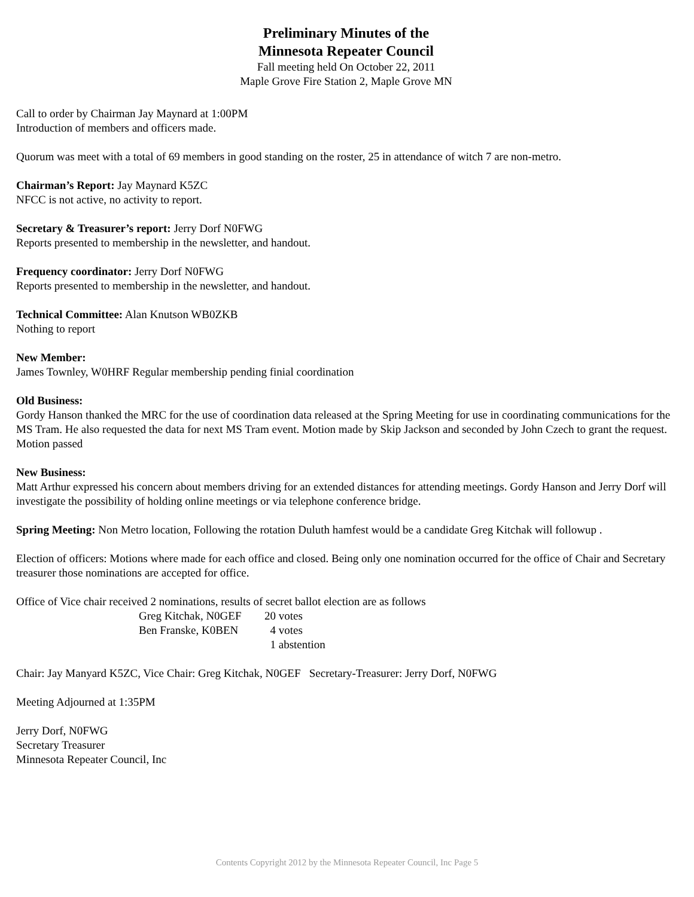Preliminary Minutes of the
Minnesota Repeater Council
Fall meeting held On October 22, 2011
Maple Grove Fire Station 2, Maple Grove MN
Call to order by Chairman Jay Maynard at 1:00PM
Introduction of members and officers made.
Quorum was meet with a total of 69 members in good standing on the roster, 25 in attendance of witch 7 are non-metro.
Chairman’s Report: Jay Maynard K5ZC
NFCC is not active, no activity to report.
Secretary & Treasurer’s report: Jerry Dorf N0FWG
Reports presented to membership in the newsletter, and handout.
Frequency coordinator: Jerry Dorf N0FWG
Reports presented to membership in the newsletter, and handout.
Technical Committee: Alan Knutson WB0ZKB
Nothing to report
New Member:
James Townley, W0HRF Regular membership pending finial coordination
Old Business:
Gordy Hanson thanked the MRC for the use of coordination data released at the Spring Meeting for use in coordinating communications for the MS Tram. He also requested the data for next MS Tram event. Motion made by Skip Jackson and seconded by John Czech to grant the request. Motion passed
New Business:
Matt Arthur expressed his concern about members driving for an extended distances for attending meetings. Gordy Hanson and Jerry Dorf will investigate the possibility of holding online meetings or via telephone conference bridge.
Spring Meeting: Non Metro location, Following the rotation Duluth hamfest would be a candidate Greg Kitchak will followup .
Election of officers: Motions where made for each office and closed. Being only one nomination occurred for the office of Chair and Secretary treasurer those nominations are accepted for office.
Office of Vice chair received 2 nominations, results of secret ballot election are as follows
Greg Kitchak, N0GEF 20 votes
Ben Franske, K0BEN 4 votes
1 abstention
Chair: Jay Manyard K5ZC, Vice Chair: Greg Kitchak, N0GEF Secretary-Treasurer: Jerry Dorf, N0FWG
Meeting Adjourned at 1:35PM
Jerry Dorf, N0FWG
Secretary Treasurer
Minnesota Repeater Council, Inc
Contents Copyright 2012 by the Minnesota Repeater Council, Inc Page 5